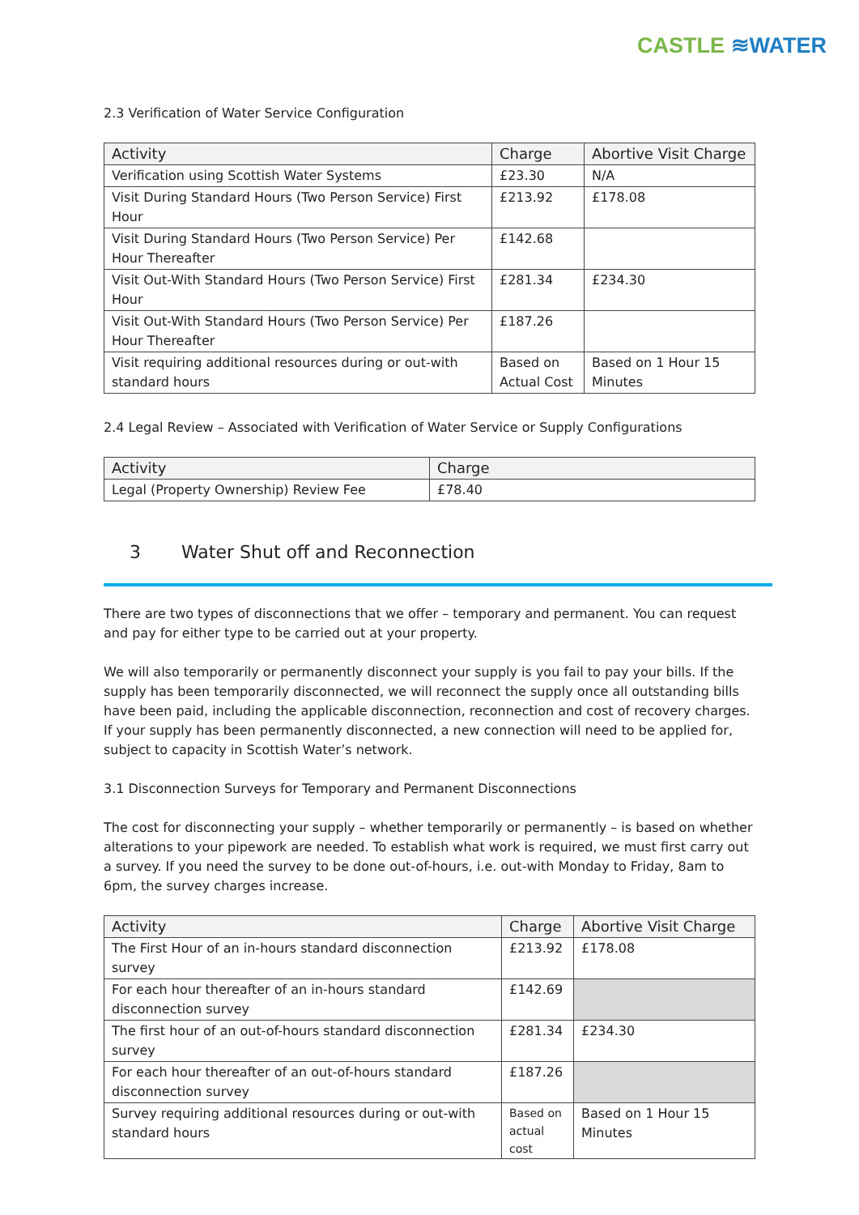CASTLE ≋WATER
2.3 Verification of Water Service Configuration
| Activity | Charge | Abortive Visit Charge |
| --- | --- | --- |
| Verification using Scottish Water Systems | £23.30 | N/A |
| Visit During Standard Hours (Two Person Service) First Hour | £213.92 | £178.08 |
| Visit During Standard Hours (Two Person Service) Per Hour Thereafter | £142.68 | |
| Visit Out-With Standard Hours (Two Person Service) First Hour | £281.34 | £234.30 |
| Visit Out-With Standard Hours (Two Person Service) Per Hour Thereafter | £187.26 | |
| Visit requiring additional resources during or out-with standard hours | Based on Actual Cost | Based on 1 Hour 15 Minutes |
2.4 Legal Review – Associated with Verification of Water Service or Supply Configurations
| Activity | Charge |
| --- | --- |
| Legal (Property Ownership) Review Fee | £78.40 |
3 Water Shut off and Reconnection
There are two types of disconnections that we offer – temporary and permanent. You can request and pay for either type to be carried out at your property.
We will also temporarily or permanently disconnect your supply is you fail to pay your bills. If the supply has been temporarily disconnected, we will reconnect the supply once all outstanding bills have been paid, including the applicable disconnection, reconnection and cost of recovery charges. If your supply has been permanently disconnected, a new connection will need to be applied for, subject to capacity in Scottish Water’s network.
3.1 Disconnection Surveys for Temporary and Permanent Disconnections
The cost for disconnecting your supply – whether temporarily or permanently – is based on whether alterations to your pipework are needed. To establish what work is required, we must first carry out a survey. If you need the survey to be done out-of-hours, i.e. out-with Monday to Friday, 8am to 6pm, the survey charges increase.
| Activity | Charge | Abortive Visit Charge |
| --- | --- | --- |
| The First Hour of an in-hours standard disconnection survey | £213.92 | £178.08 |
| For each hour thereafter of an in-hours standard disconnection survey | £142.69 | |
| The first hour of an out-of-hours standard disconnection survey | £281.34 | £234.30 |
| For each hour thereafter of an out-of-hours standard disconnection survey | £187.26 | |
| Survey requiring additional resources during or out-with standard hours | Based on actual cost | Based on 1 Hour 15 Minutes |